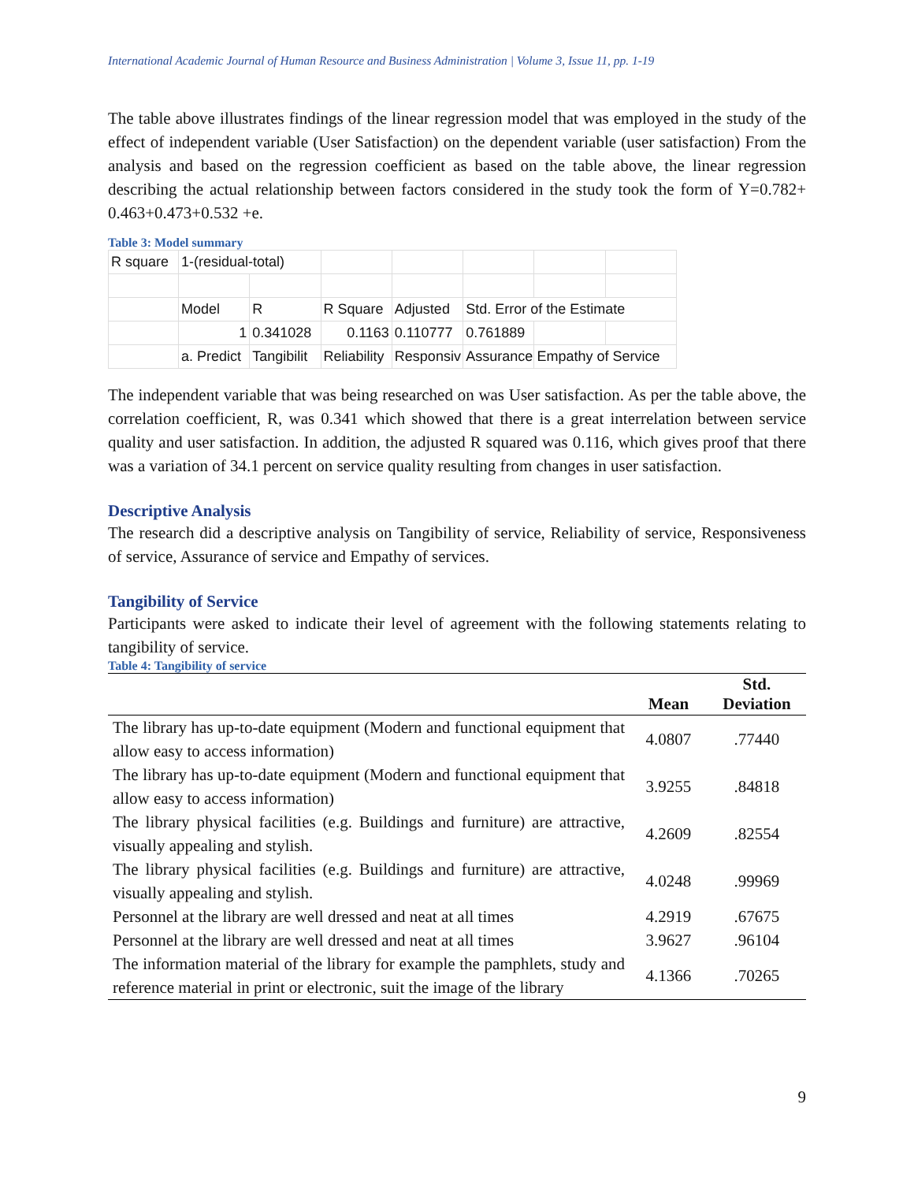International Academic Journal of Human Resource and Business Administration | Volume 3, Issue 11, pp. 1-19
The table above illustrates findings of the linear regression model that was employed in the study of the effect of independent variable (User Satisfaction) on the dependent variable (user satisfaction) From the analysis and based on the regression coefficient as based on the table above, the linear regression describing the actual relationship between factors considered in the study took the form of Y=0.782+ 0.463+0.473+0.532 +e.
Table 3: Model summary
| R square | 1-(residual-total) | | | | | | |
| | Model | R | R Square | Adjusted | Std. Error of the Estimate | | |
| | 1 | 0.341028 | 0.1163 | 0.110777 | 0.761889 | | |
| | a. Predict | Tangibilit | Reliability | Responsiv | Assurance | Empathy of Service | |
The independent variable that was being researched on was User satisfaction. As per the table above, the correlation coefficient, R, was 0.341 which showed that there is a great interrelation between service quality and user satisfaction. In addition, the adjusted R squared was 0.116, which gives proof that there was a variation of 34.1 percent on service quality resulting from changes in user satisfaction.
Descriptive Analysis
The research did a descriptive analysis on Tangibility of service, Reliability of service, Responsiveness of service, Assurance of service and Empathy of services.
Tangibility of Service
Participants were asked to indicate their level of agreement with the following statements relating to tangibility of service.
Table 4: Tangibility of service
| | Mean | Std. Deviation |
| --- | --- | --- |
| The library has up-to-date equipment (Modern and functional equipment that allow easy to access information) | 4.0807 | .77440 |
| The library has up-to-date equipment (Modern and functional equipment that allow easy to access information) | 3.9255 | .84818 |
| The library physical facilities (e.g. Buildings and furniture) are attractive, visually appealing and stylish. | 4.2609 | .82554 |
| The library physical facilities (e.g. Buildings and furniture) are attractive, visually appealing and stylish. | 4.0248 | .99969 |
| Personnel at the library are well dressed and neat at all times | 4.2919 | .67675 |
| Personnel at the library are well dressed and neat at all times | 3.9627 | .96104 |
| The information material of the library for example the pamphlets, study and reference material in print or electronic, suit the image of the library | 4.1366 | .70265 |
9